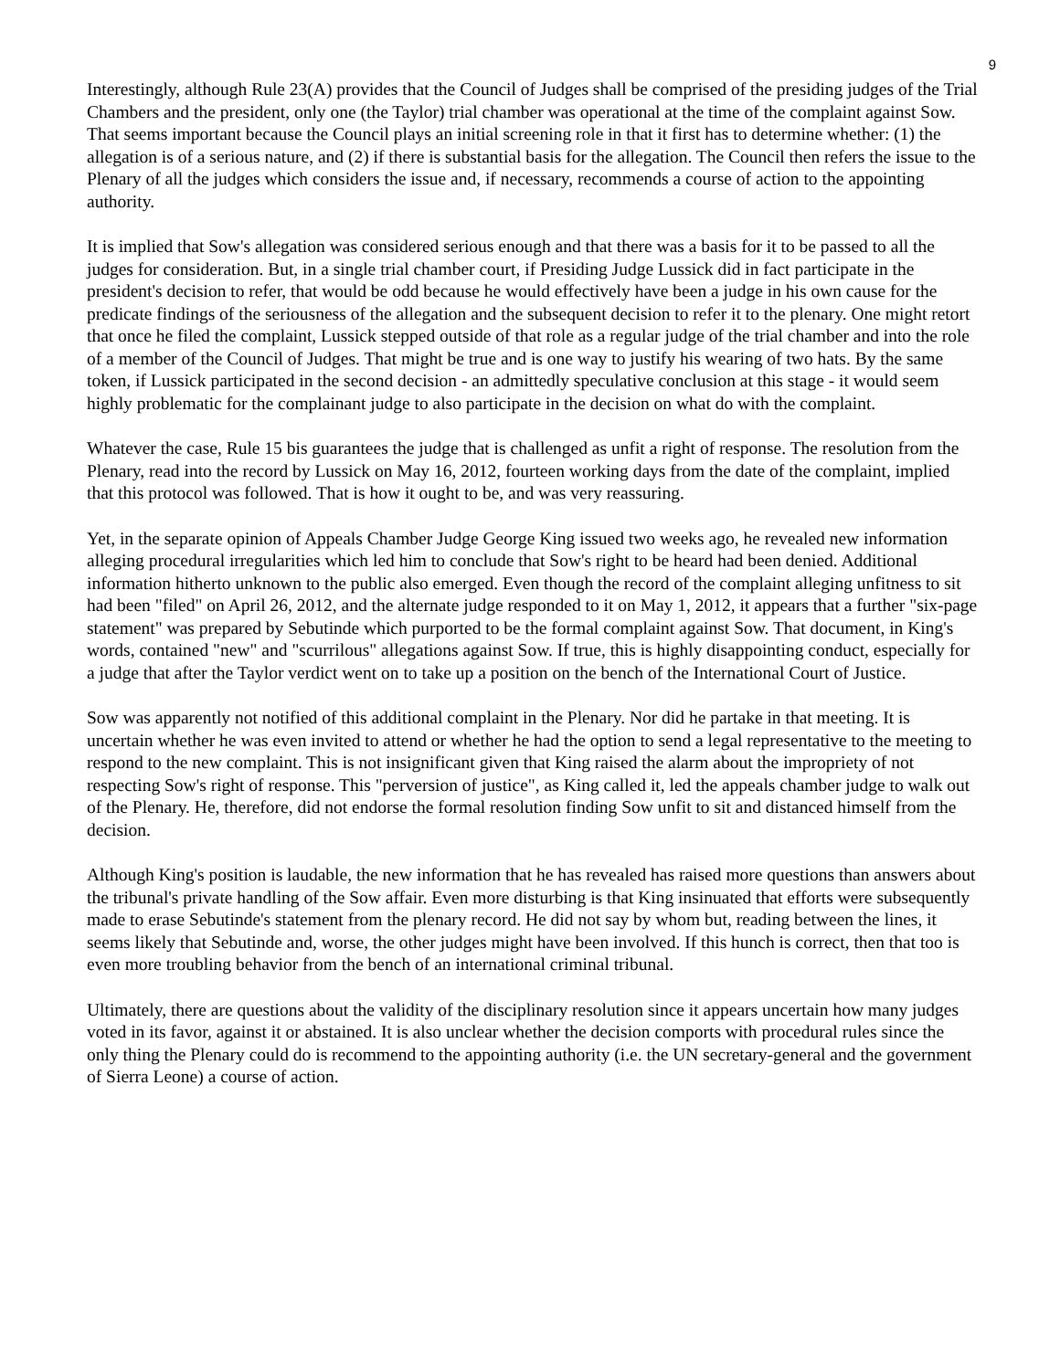9
Interestingly, although Rule 23(A) provides that the Council of Judges shall be comprised of the presiding judges of the Trial Chambers and the president, only one (the Taylor) trial chamber was operational at the time of the complaint against Sow. That seems important because the Council plays an initial screening role in that it first has to determine whether: (1) the allegation is of a serious nature, and (2) if there is substantial basis for the allegation. The Council then refers the issue to the Plenary of all the judges which considers the issue and, if necessary, recommends a course of action to the appointing authority.
It is implied that Sow's allegation was considered serious enough and that there was a basis for it to be passed to all the judges for consideration. But, in a single trial chamber court, if Presiding Judge Lussick did in fact participate in the president's decision to refer, that would be odd because he would effectively have been a judge in his own cause for the predicate findings of the seriousness of the allegation and the subsequent decision to refer it to the plenary. One might retort that once he filed the complaint, Lussick stepped outside of that role as a regular judge of the trial chamber and into the role of a member of the Council of Judges. That might be true and is one way to justify his wearing of two hats. By the same token, if Lussick participated in the second decision - an admittedly speculative conclusion at this stage - it would seem highly problematic for the complainant judge to also participate in the decision on what do with the complaint.
Whatever the case, Rule 15 bis guarantees the judge that is challenged as unfit a right of response. The resolution from the Plenary, read into the record by Lussick on May 16, 2012, fourteen working days from the date of the complaint, implied that this protocol was followed. That is how it ought to be, and was very reassuring.
Yet, in the separate opinion of Appeals Chamber Judge George King issued two weeks ago, he revealed new information alleging procedural irregularities which led him to conclude that Sow's right to be heard had been denied. Additional information hitherto unknown to the public also emerged. Even though the record of the complaint alleging unfitness to sit had been "filed" on April 26, 2012, and the alternate judge responded to it on May 1, 2012, it appears that a further "six-page statement" was prepared by Sebutinde which purported to be the formal complaint against Sow. That document, in King's words, contained "new" and "scurrilous" allegations against Sow. If true, this is highly disappointing conduct, especially for a judge that after the Taylor verdict went on to take up a position on the bench of the International Court of Justice.
Sow was apparently not notified of this additional complaint in the Plenary. Nor did he partake in that meeting. It is uncertain whether he was even invited to attend or whether he had the option to send a legal representative to the meeting to respond to the new complaint. This is not insignificant given that King raised the alarm about the impropriety of not respecting Sow's right of response. This "perversion of justice", as King called it, led the appeals chamber judge to walk out of the Plenary. He, therefore, did not endorse the formal resolution finding Sow unfit to sit and distanced himself from the decision.
Although King's position is laudable, the new information that he has revealed has raised more questions than answers about the tribunal's private handling of the Sow affair. Even more disturbing is that King insinuated that efforts were subsequently made to erase Sebutinde's statement from the plenary record. He did not say by whom but, reading between the lines, it seems likely that Sebutinde and, worse, the other judges might have been involved. If this hunch is correct, then that too is even more troubling behavior from the bench of an international criminal tribunal.
Ultimately, there are questions about the validity of the disciplinary resolution since it appears uncertain how many judges voted in its favor, against it or abstained. It is also unclear whether the decision comports with procedural rules since the only thing the Plenary could do is recommend to the appointing authority (i.e. the UN secretary-general and the government of Sierra Leone) a course of action.